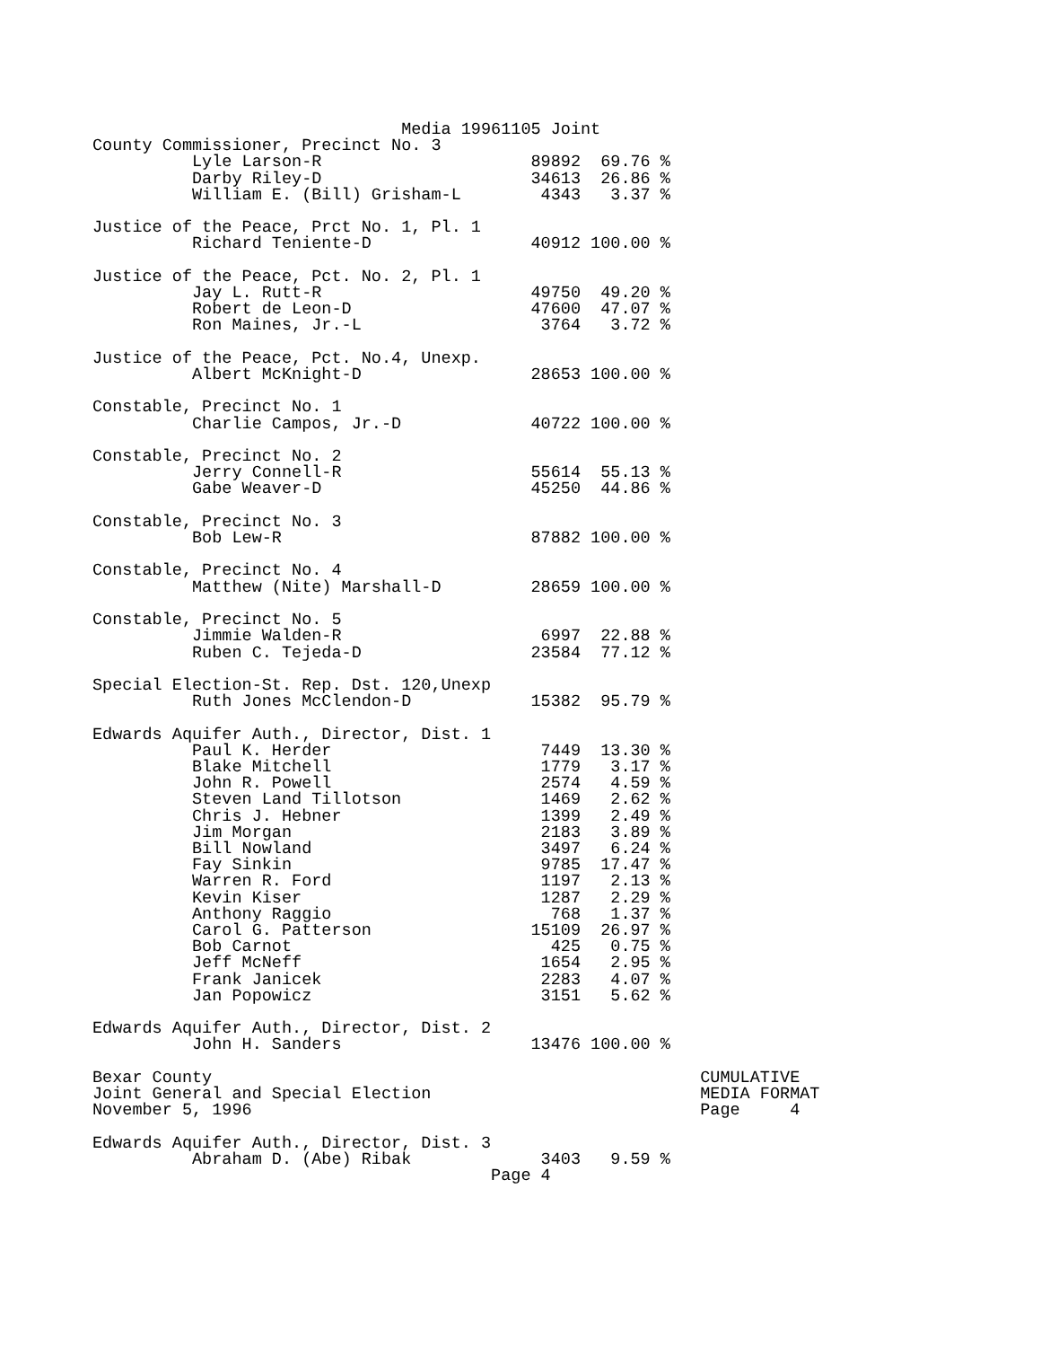Media 19961105 Joint
County Commissioner, Precinct No. 3
          Lyle Larson-R                     89892  69.76 %
          Darby Riley-D                     34613  26.86 %
          William E. (Bill) Grisham-L        4343   3.37 %

Justice of the Peace, Prct No. 1, Pl. 1
          Richard Teniente-D                40912 100.00 %

Justice of the Peace, Pct. No. 2, Pl. 1
          Jay L. Rutt-R                     49750  49.20 %
          Robert de Leon-D                  47600  47.07 %
          Ron Maines, Jr.-L                  3764   3.72 %

Justice of the Peace, Pct. No.4, Unexp.
          Albert McKnight-D                 28653 100.00 %

Constable, Precinct No. 1
          Charlie Campos, Jr.-D             40722 100.00 %

Constable, Precinct No. 2
          Jerry Connell-R                   55614  55.13 %
          Gabe Weaver-D                     45250  44.86 %

Constable, Precinct No. 3
          Bob Lew-R                         87882 100.00 %

Constable, Precinct No. 4
          Matthew (Nite) Marshall-D         28659 100.00 %

Constable, Precinct No. 5
          Jimmie Walden-R                    6997  22.88 %
          Ruben C. Tejeda-D                 23584  77.12 %

Special Election-St. Rep. Dst. 120,Unexp
          Ruth Jones McClendon-D            15382  95.79 %

Edwards Aquifer Auth., Director, Dist. 1
          Paul K. Herder                     7449  13.30 %
          Blake Mitchell                     1779   3.17 %
          John R. Powell                     2574   4.59 %
          Steven Land Tillotson              1469   2.62 %
          Chris J. Hebner                    1399   2.49 %
          Jim Morgan                         2183   3.89 %
          Bill Nowland                       3497   6.24 %
          Fay Sinkin                         9785  17.47 %
          Warren R. Ford                     1197   2.13 %
          Kevin Kiser                        1287   2.29 %
          Anthony Raggio                      768   1.37 %
          Carol G. Patterson                15109  26.97 %
          Bob Carnot                          425   0.75 %
          Jeff McNeff                        1654   2.95 %
          Frank Janicek                      2283   4.07 %
          Jan Popowicz                       3151   5.62 %

Edwards Aquifer Auth., Director, Dist. 2
          John H. Sanders                   13476 100.00 %

Bexar County                                                 CUMULATIVE
Joint General and Special Election                           MEDIA FORMAT
November 5, 1996                                             Page     4

Edwards Aquifer Auth., Director, Dist. 3
          Abraham D. (Abe) Ribak             3403   9.59 %
                                        Page 4